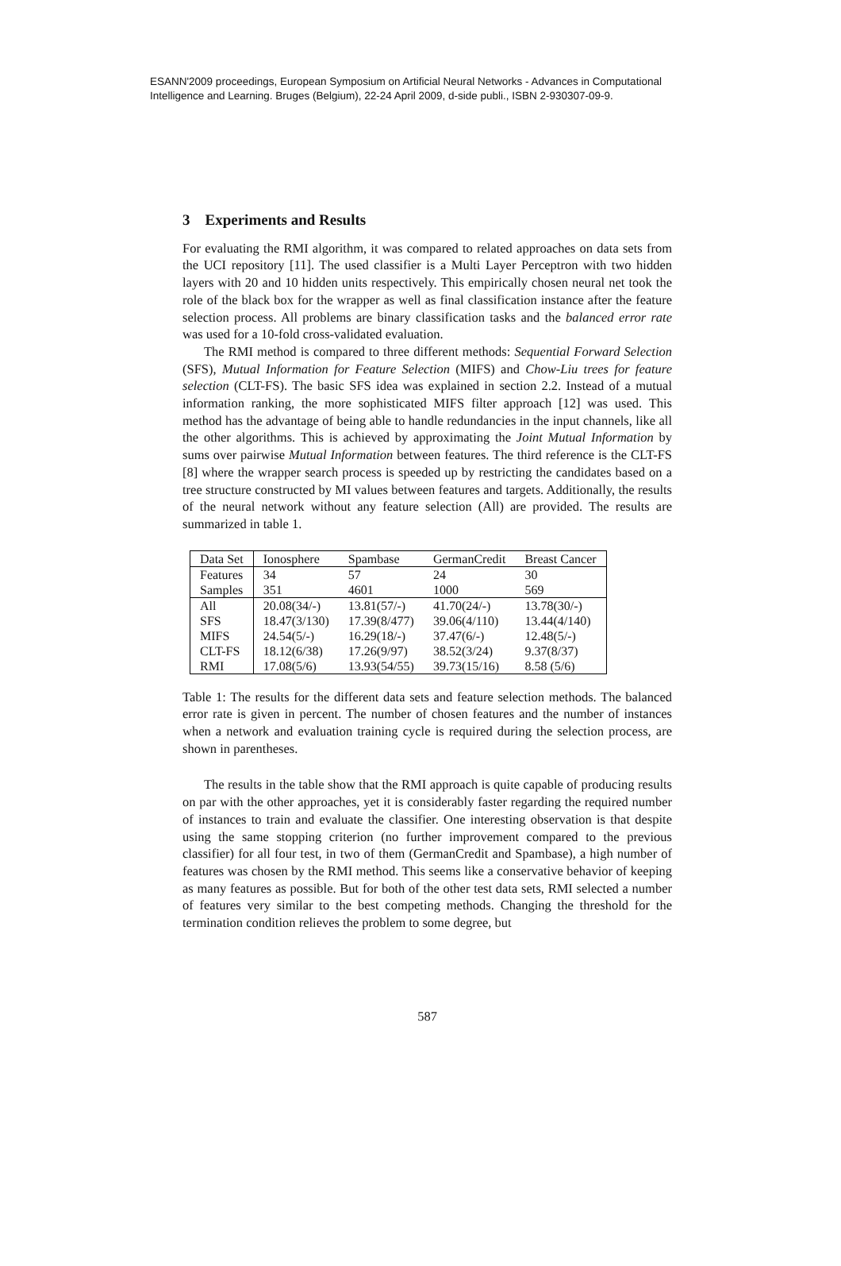ESANN'2009 proceedings, European Symposium on Artificial Neural Networks - Advances in Computational
Intelligence and Learning. Bruges (Belgium), 22-24 April 2009, d-side publi., ISBN 2-930307-09-9.
3 Experiments and Results
For evaluating the RMI algorithm, it was compared to related approaches on data sets from the UCI repository [11]. The used classifier is a Multi Layer Perceptron with two hidden layers with 20 and 10 hidden units respectively. This empirically chosen neural net took the role of the black box for the wrapper as well as final classification instance after the feature selection process. All problems are binary classification tasks and the balanced error rate was used for a 10-fold cross-validated evaluation.
The RMI method is compared to three different methods: Sequential Forward Selection (SFS), Mutual Information for Feature Selection (MIFS) and Chow-Liu trees for feature selection (CLT-FS). The basic SFS idea was explained in section 2.2. Instead of a mutual information ranking, the more sophisticated MIFS filter approach [12] was used. This method has the advantage of being able to handle redundancies in the input channels, like all the other algorithms. This is achieved by approximating the Joint Mutual Information by sums over pairwise Mutual Information between features. The third reference is the CLT-FS [8] where the wrapper search process is speeded up by restricting the candidates based on a tree structure constructed by MI values between features and targets. Additionally, the results of the neural network without any feature selection (All) are provided. The results are summarized in table 1.
| Data Set | Ionosphere | Spambase | GermanCredit | Breast Cancer |
| Features | 34 | 57 | 24 | 30 |
| Samples | 351 | 4601 | 1000 | 569 |
| All | 20.08(34/-) | 13.81(57/-) | 41.70(24/-) | 13.78(30/-) |
| SFS | 18.47(3/130) | 17.39(8/477) | 39.06(4/110) | 13.44(4/140) |
| MIFS | 24.54(5/-) | 16.29(18/-) | 37.47(6/-) | 12.48(5/-) |
| CLT-FS | 18.12(6/38) | 17.26(9/97) | 38.52(3/24) | 9.37(8/37) |
| RMI | 17.08(5/6) | 13.93(54/55) | 39.73(15/16) | 8.58 (5/6) |
Table 1: The results for the different data sets and feature selection methods. The balanced error rate is given in percent. The number of chosen features and the number of instances when a network and evaluation training cycle is required during the selection process, are shown in parentheses.
The results in the table show that the RMI approach is quite capable of producing results on par with the other approaches, yet it is considerably faster regarding the required number of instances to train and evaluate the classifier. One interesting observation is that despite using the same stopping criterion (no further improvement compared to the previous classifier) for all four test, in two of them (GermanCredit and Spambase), a high number of features was chosen by the RMI method. This seems like a conservative behavior of keeping as many features as possible. But for both of the other test data sets, RMI selected a number of features very similar to the best competing methods. Changing the threshold for the termination condition relieves the problem to some degree, but
587